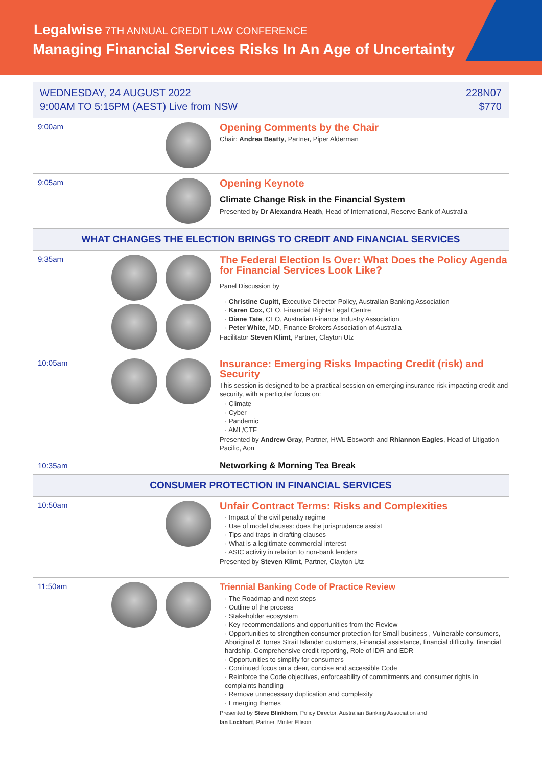Legalwise 7TH ANNUAL CREDIT LAW CONFERENCE
Managing Financial Services Risks In An Age of Uncertainty
WEDNESDAY, 24 AUGUST 2022
9:00AM TO 5:15PM (AEST) Live from NSW
228N07
$770
9:00am
Opening Comments by the Chair
Chair: Andrea Beatty, Partner, Piper Alderman
9:05am
Opening Keynote
Climate Change Risk in the Financial System
Presented by Dr Alexandra Heath, Head of International, Reserve Bank of Australia
WHAT CHANGES THE ELECTION BRINGS TO CREDIT AND FINANCIAL SERVICES
9:35am
The Federal Election Is Over: What Does the Policy Agenda for Financial Services Look Like?
Panel Discussion by
· Christine Cupitt, Executive Director Policy, Australian Banking Association
· Karen Cox, CEO, Financial Rights Legal Centre
· Diane Tate, CEO, Australian Finance Industry Association
· Peter White, MD, Finance Brokers Association of Australia
Facilitator Steven Klimt, Partner, Clayton Utz
10:05am
Insurance: Emerging Risks Impacting Credit (risk) and Security
This session is designed to be a practical session on emerging insurance risk impacting credit and security, with a particular focus on:
· Climate
· Cyber
· Pandemic
· AML/CTF
Presented by Andrew Gray, Partner, HWL Ebsworth and Rhiannon Eagles, Head of Litigation Pacific, Aon
10:35am
Networking & Morning Tea Break
CONSUMER PROTECTION IN FINANCIAL SERVICES
10:50am
Unfair Contract Terms: Risks and Complexities
· Impact of the civil penalty regime
· Use of model clauses: does the jurisprudence assist
· Tips and traps in drafting clauses
· What is a legitimate commercial interest
· ASIC activity in relation to non-bank lenders
Presented by Steven Klimt, Partner, Clayton Utz
11:50am
Triennial Banking Code of Practice Review
· The Roadmap and next steps
· Outline of the process
· Stakeholder ecosystem
· Key recommendations and opportunities from the Review
· Opportunities to strengthen consumer protection for Small business , Vulnerable consumers, Aboriginal & Torres Strait Islander customers, Financial assistance, financial difficulty, financial hardship, Comprehensive credit reporting, Role of IDR and EDR
· Opportunities to simplify for consumers
· Continued focus on a clear, concise and accessible Code
· Reinforce the Code objectives, enforceability of commitments and consumer rights in complaints handling
· Remove unnecessary duplication and complexity
· Emerging themes
Presented by Steve Blinkhorn, Policy Director, Australian Banking Association and
Ian Lockhart, Partner, Minter Ellison